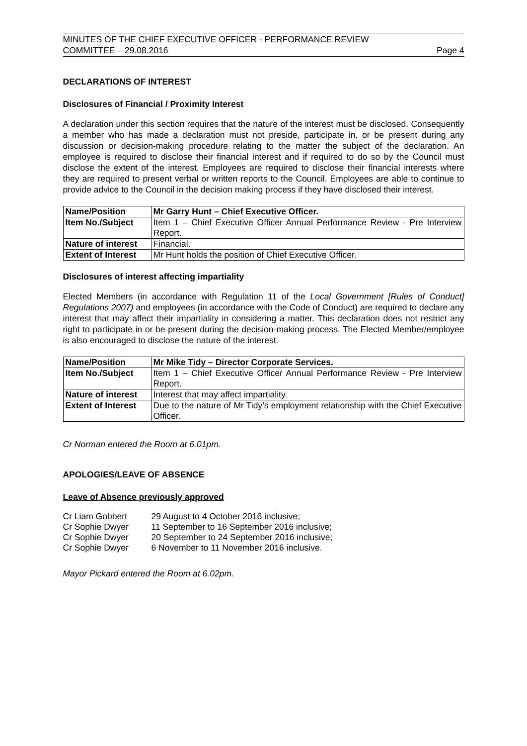MINUTES OF THE CHIEF EXECUTIVE OFFICER - PERFORMANCE REVIEW
COMMITTEE – 29.08.2016 Page 4
DECLARATIONS OF INTEREST
Disclosures of Financial / Proximity Interest
A declaration under this section requires that the nature of the interest must be disclosed. Consequently a member who has made a declaration must not preside, participate in, or be present during any discussion or decision-making procedure relating to the matter the subject of the declaration. An employee is required to disclose their financial interest and if required to do so by the Council must disclose the extent of the interest. Employees are required to disclose their financial interests where they are required to present verbal or written reports to the Council. Employees are able to continue to provide advice to the Council in the decision making process if they have disclosed their interest.
| Name/Position | Mr Garry Hunt – Chief Executive Officer. |
| Item No./Subject | Item 1 – Chief Executive Officer Annual Performance Review - Pre Interview Report. |
| Nature of interest | Financial. |
| Extent of Interest | Mr Hunt holds the position of Chief Executive Officer. |
Disclosures of interest affecting impartiality
Elected Members (in accordance with Regulation 11 of the Local Government [Rules of Conduct] Regulations 2007) and employees (in accordance with the Code of Conduct) are required to declare any interest that may affect their impartiality in considering a matter. This declaration does not restrict any right to participate in or be present during the decision-making process. The Elected Member/employee is also encouraged to disclose the nature of the interest.
| Name/Position | Mr Mike Tidy – Director Corporate Services. |
| Item No./Subject | Item 1 – Chief Executive Officer Annual Performance Review - Pre Interview Report. |
| Nature of interest | Interest that may affect impartiality. |
| Extent of Interest | Due to the nature of Mr Tidy’s employment relationship with the Chief Executive Officer. |
Cr Norman entered the Room at 6.01pm.
APOLOGIES/LEAVE OF ABSENCE
Leave of Absence previously approved
| Cr Liam Gobbert | 29 August to 4 October 2016 inclusive; |
| Cr Sophie Dwyer | 11 September to 16 September 2016 inclusive; |
| Cr Sophie Dwyer | 20 September to 24 September 2016 inclusive; |
| Cr Sophie Dwyer | 6 November to 11 November 2016 inclusive. |
Mayor Pickard entered the Room at 6.02pm.